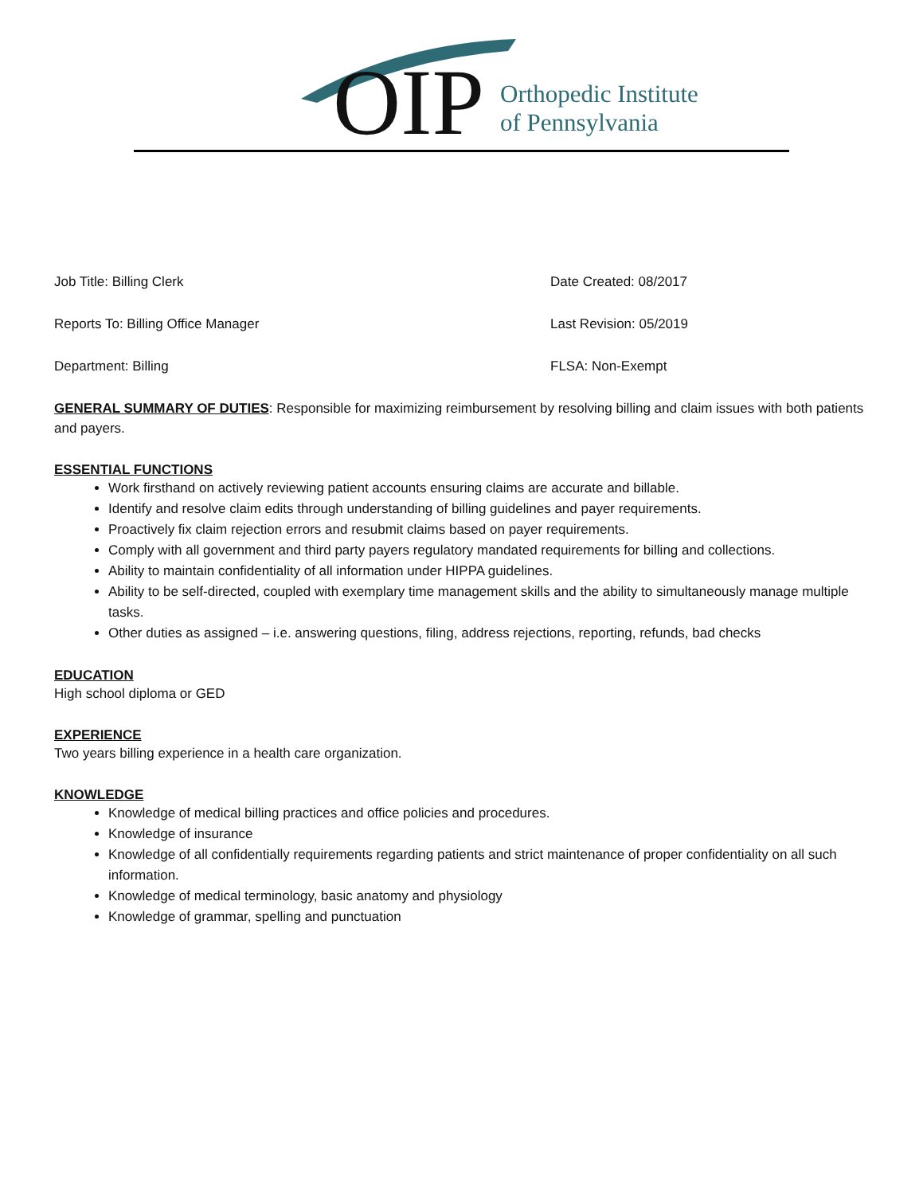OIP
Orthopedic Institute
of Pennsylvania
Job Title: Billing Clerk
Reports To: Billing Office Manager
Department: Billing
Date Created: 08/2017
Last Revision: 05/2019
FLSA: Non-Exempt
GENERAL SUMMARY OF DUTIES: Responsible for maximizing reimbursement by resolving billing and claim issues with both patients and payers.
ESSENTIAL FUNCTIONS
Work firsthand on actively reviewing patient accounts ensuring claims are accurate and billable.
Identify and resolve claim edits through understanding of billing guidelines and payer requirements.
Proactively fix claim rejection errors and resubmit claims based on payer requirements.
Comply with all government and third party payers regulatory mandated requirements for billing and collections.
Ability to maintain confidentiality of all information under HIPPA guidelines.
Ability to be self-directed, coupled with exemplary time management skills and the ability to simultaneously manage multiple tasks.
Other duties as assigned – i.e. answering questions, filing, address rejections, reporting, refunds, bad checks
EDUCATION
High school diploma or GED
EXPERIENCE
Two years billing experience in a health care organization.
KNOWLEDGE
Knowledge of medical billing practices and office policies and procedures.
Knowledge of insurance
Knowledge of all confidentially requirements regarding patients and strict maintenance of proper confidentiality on all such information.
Knowledge of medical terminology, basic anatomy and physiology
Knowledge of grammar, spelling and punctuation